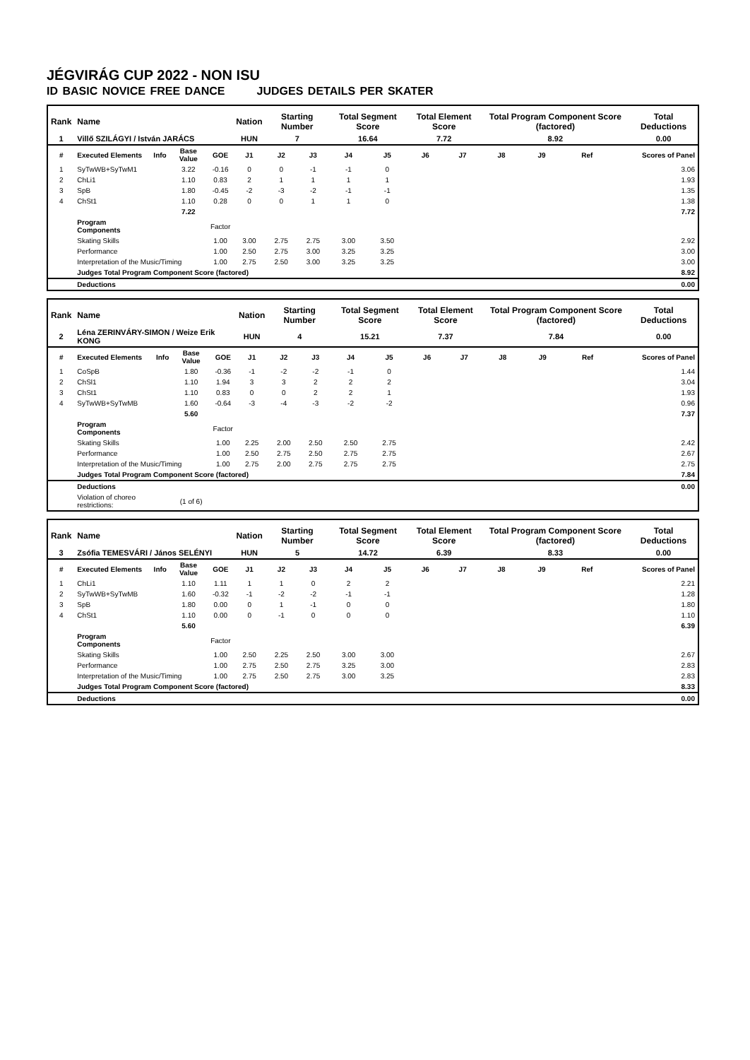JÉGVIRÁG CUP 2022 - NON ISU
ID BASIC NOVICE FREE DANCE JUDGES DETAILS PER SKATER
| Rank | Name | | | | Nation | Starting Number | | Total Segment Score | | Total Element Score | | Total Program Component Score (factored) | | | | Total Deductions |
| --- | --- | --- | --- | --- | --- | --- | --- | --- | --- | --- | --- | --- | --- | --- | --- | --- |
| 1 | Villő SZILÁGYI / István JARÁCS | | | | HUN | 7 | | 16.64 | | 7.72 | | 8.92 | | | | 0.00 |
| # | Executed Elements | Info | Base Value | GOE | J1 | J2 | J3 | J4 | J5 | J6 | J7 | J8 | J9 | Ref | | Scores of Panel |
| 1 | SyTwWB+SyTwM1 | | 3.22 | -0.16 | 0 | 0 | -1 | -1 | 0 | | | | | | | 3.06 |
| 2 | ChLi1 | | 1.10 | 0.83 | 2 | 1 | 1 | 1 | 1 | | | | | | | 1.93 |
| 3 | SpB | | 1.80 | -0.45 | -2 | -3 | -2 | -1 | -1 | | | | | | | 1.35 |
| 4 | ChSt1 | | 1.10 | 0.28 | 0 | 0 | 1 | 1 | 0 | | | | | | | 1.38 |
| | | | 7.22 | | | | | | | | | | | | | 7.72 |
| | Program Components | | | Factor | | | | | | | | | | | | |
| | Skating Skills | | | 1.00 | 3.00 | 2.75 | 2.75 | 3.00 | 3.50 | | | | | | | 2.92 |
| | Performance | | | 1.00 | 2.50 | 2.75 | 3.00 | 3.25 | 3.25 | | | | | | | 3.00 |
| | Interpretation of the Music/Timing | | | 1.00 | 2.75 | 2.50 | 3.00 | 3.25 | 3.25 | | | | | | | 3.00 |
| | Judges Total Program Component Score (factored) | | | | | | | | | | | | | | | 8.92 |
| | Deductions | | | | | | | | | | | | | | | 0.00 |
| Rank | Name | | | | Nation | Starting Number | | Total Segment Score | | Total Element Score | | Total Program Component Score (factored) | | | | Total Deductions |
| --- | --- | --- | --- | --- | --- | --- | --- | --- | --- | --- | --- | --- | --- | --- | --- | --- |
| 2 | Léna ZERINVÁRY-SIMON / Weize Erik KONG | | | | HUN | 4 | | 15.21 | | 7.37 | | 7.84 | | | | 0.00 |
| # | Executed Elements | Info | Base Value | GOE | J1 | J2 | J3 | J4 | J5 | J6 | J7 | J8 | J9 | Ref | | Scores of Panel |
| 1 | CoSpB | | 1.80 | -0.36 | -1 | -2 | -2 | -1 | 0 | | | | | | | 1.44 |
| 2 | ChSl1 | | 1.10 | 1.94 | 3 | 3 | 2 | 2 | 2 | | | | | | | 3.04 |
| 3 | ChSt1 | | 1.10 | 0.83 | 0 | 0 | 2 | 2 | 1 | | | | | | | 1.93 |
| 4 | SyTwWB+SyTwMB | | 1.60 | -0.64 | -3 | -4 | -3 | -2 | -2 | | | | | | | 0.96 |
| | | | 5.60 | | | | | | | | | | | | | 7.37 |
| | Program Components | | | Factor | | | | | | | | | | | | |
| | Skating Skills | | | 1.00 | 2.25 | 2.00 | 2.50 | 2.50 | 2.75 | | | | | | | 2.42 |
| | Performance | | | 1.00 | 2.50 | 2.75 | 2.50 | 2.75 | 2.75 | | | | | | | 2.67 |
| | Interpretation of the Music/Timing | | | 1.00 | 2.75 | 2.00 | 2.75 | 2.75 | 2.75 | | | | | | | 2.75 |
| | Judges Total Program Component Score (factored) | | | | | | | | | | | | | | | 7.84 |
| | Deductions | | | | | | | | | | | | | | | 0.00 |
| | Violation of choreo restrictions: | | (1 of 6) | | | | | | | | | | | | | |
| Rank | Name | | | | Nation | Starting Number | | Total Segment Score | | Total Element Score | | Total Program Component Score (factored) | | | | Total Deductions |
| --- | --- | --- | --- | --- | --- | --- | --- | --- | --- | --- | --- | --- | --- | --- | --- | --- |
| 3 | Zsófia TEMESVÁRI / János SELÉNYI | | | | HUN | 5 | | 14.72 | | 6.39 | | 8.33 | | | | 0.00 |
| # | Executed Elements | Info | Base Value | GOE | J1 | J2 | J3 | J4 | J5 | J6 | J7 | J8 | J9 | Ref | | Scores of Panel |
| 1 | ChLi1 | | 1.10 | 1.11 | 1 | 1 | 0 | 2 | 2 | | | | | | | 2.21 |
| 2 | SyTwWB+SyTwMB | | 1.60 | -0.32 | -1 | -2 | -2 | -1 | -1 | | | | | | | 1.28 |
| 3 | SpB | | 1.80 | 0.00 | 0 | 1 | -1 | 0 | 0 | | | | | | | 1.80 |
| 4 | ChSt1 | | 1.10 | 0.00 | 0 | -1 | 0 | 0 | 0 | | | | | | | 1.10 |
| | | | 5.60 | | | | | | | | | | | | | 6.39 |
| | Program Components | | | Factor | | | | | | | | | | | | |
| | Skating Skills | | | 1.00 | 2.50 | 2.25 | 2.50 | 3.00 | 3.00 | | | | | | | 2.67 |
| | Performance | | | 1.00 | 2.75 | 2.50 | 2.75 | 3.25 | 3.00 | | | | | | | 2.83 |
| | Interpretation of the Music/Timing | | | 1.00 | 2.75 | 2.50 | 2.75 | 3.00 | 3.25 | | | | | | | 2.83 |
| | Judges Total Program Component Score (factored) | | | | | | | | | | | | | | | 8.33 |
| | Deductions | | | | | | | | | | | | | | | 0.00 |